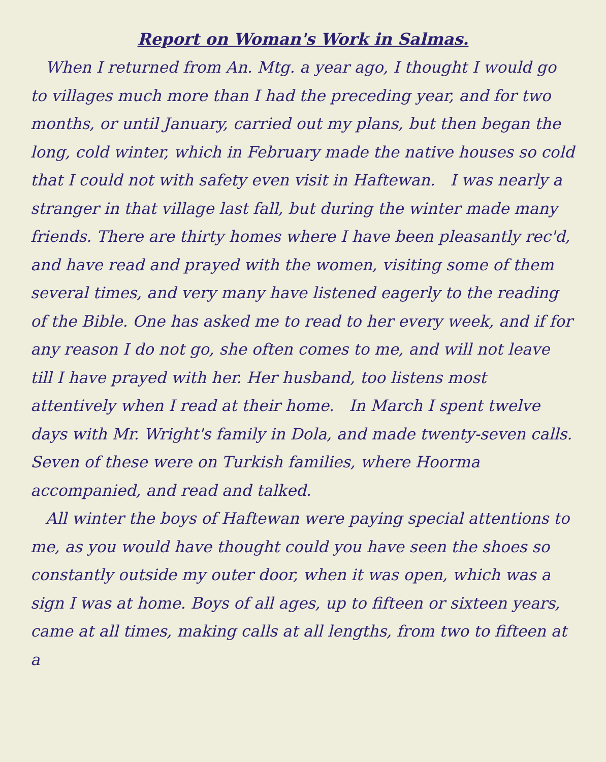Report on Woman's Work in Salmas.
When I returned from An. Mtg. a year ago, I thought I would go to villages much more than I had the preceding year, and for two months, or until January, carried out my plans, but then began the long, cold winter, which in February made the native houses so cold that I could not with safety even visit in Haftewan. I was nearly a stranger in that village last fall, but during the winter made many friends. There are thirty homes where I have been pleasantly rec'd, and have read and prayed with the women, visiting some of them several times, and very many have listened eagerly to the reading of the Bible. One has asked me to read to her every week, and if for any reason I do not go, she often comes to me, and will not leave till I have prayed with her. Her husband, too listens most attentively when I read at their home. In March I spent twelve days with Mr. Wright's family in Dola, and made twenty-seven calls. Seven of these were on Turkish families, where Hoorma accompanied, and read and talked.
All winter the boys of Haftewan were paying special attentions to me, as you would have thought could you have seen the shoes so constantly outside my outer door, when it was open, which was a sign I was at home. Boys of all ages, up to fifteen or sixteen years, came at all times, making calls at all lengths, from two to fifteen at a